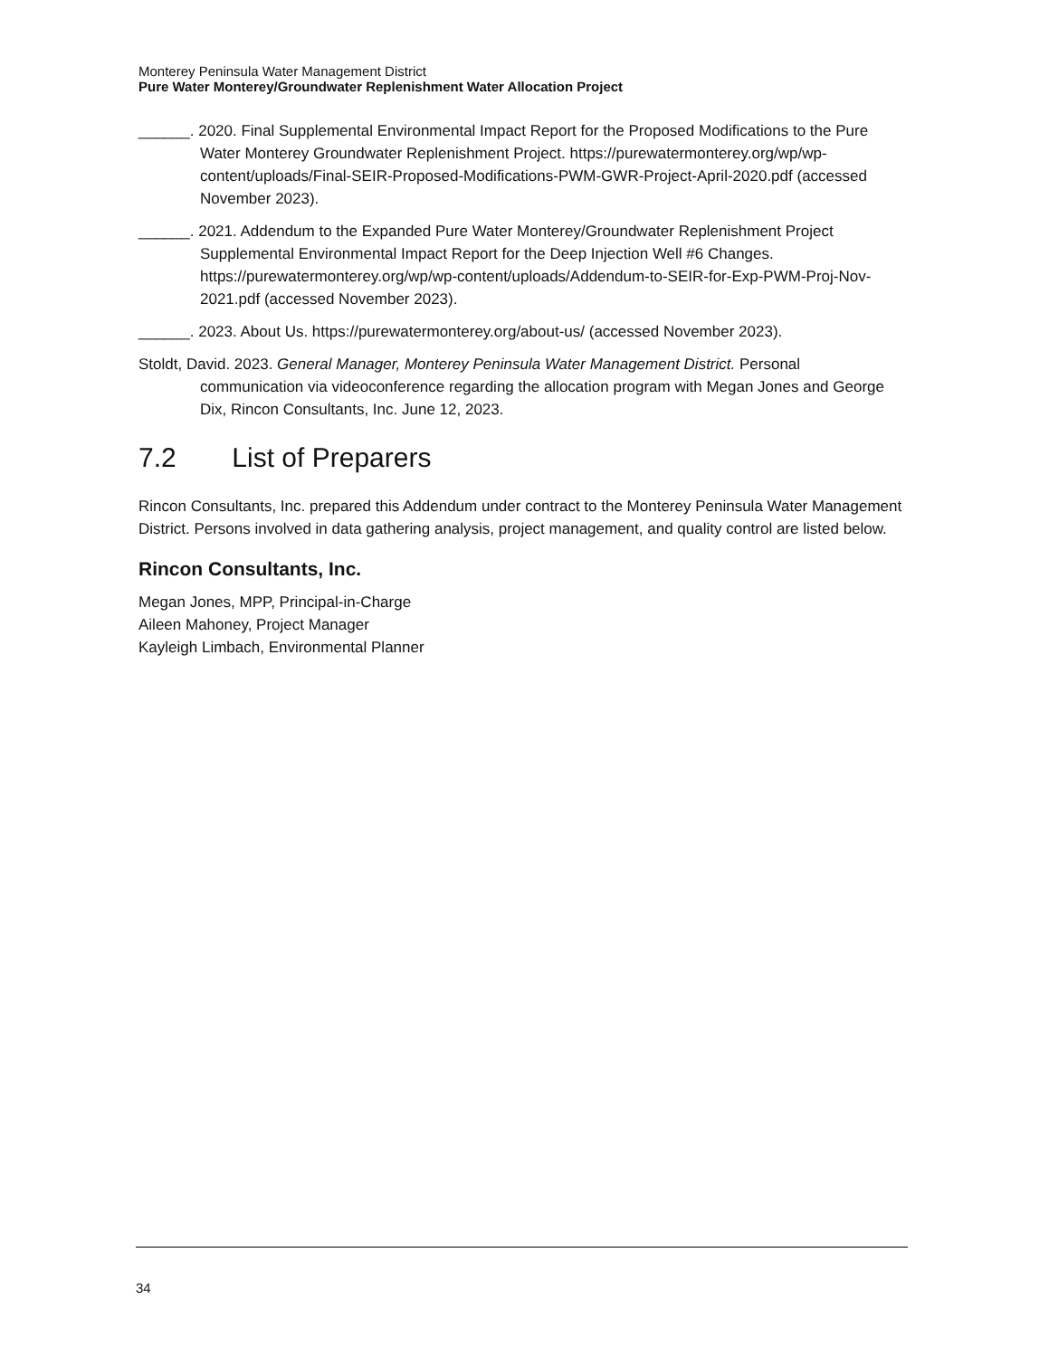Monterey Peninsula Water Management District
Pure Water Monterey/Groundwater Replenishment Water Allocation Project
______. 2020. Final Supplemental Environmental Impact Report for the Proposed Modifications to the Pure Water Monterey Groundwater Replenishment Project. https://purewatermonterey.org/wp/wp-content/uploads/Final-SEIR-Proposed-Modifications-PWM-GWR-Project-April-2020.pdf (accessed November 2023).
______. 2021. Addendum to the Expanded Pure Water Monterey/Groundwater Replenishment Project Supplemental Environmental Impact Report for the Deep Injection Well #6 Changes. https://purewatermonterey.org/wp/wp-content/uploads/Addendum-to-SEIR-for-Exp-PWM-Proj-Nov-2021.pdf (accessed November 2023).
______. 2023. About Us. https://purewatermonterey.org/about-us/ (accessed November 2023).
Stoldt, David. 2023. General Manager, Monterey Peninsula Water Management District. Personal communication via videoconference regarding the allocation program with Megan Jones and George Dix, Rincon Consultants, Inc. June 12, 2023.
7.2 List of Preparers
Rincon Consultants, Inc. prepared this Addendum under contract to the Monterey Peninsula Water Management District. Persons involved in data gathering analysis, project management, and quality control are listed below.
Rincon Consultants, Inc.
Megan Jones, MPP, Principal-in-Charge
Aileen Mahoney, Project Manager
Kayleigh Limbach, Environmental Planner
34